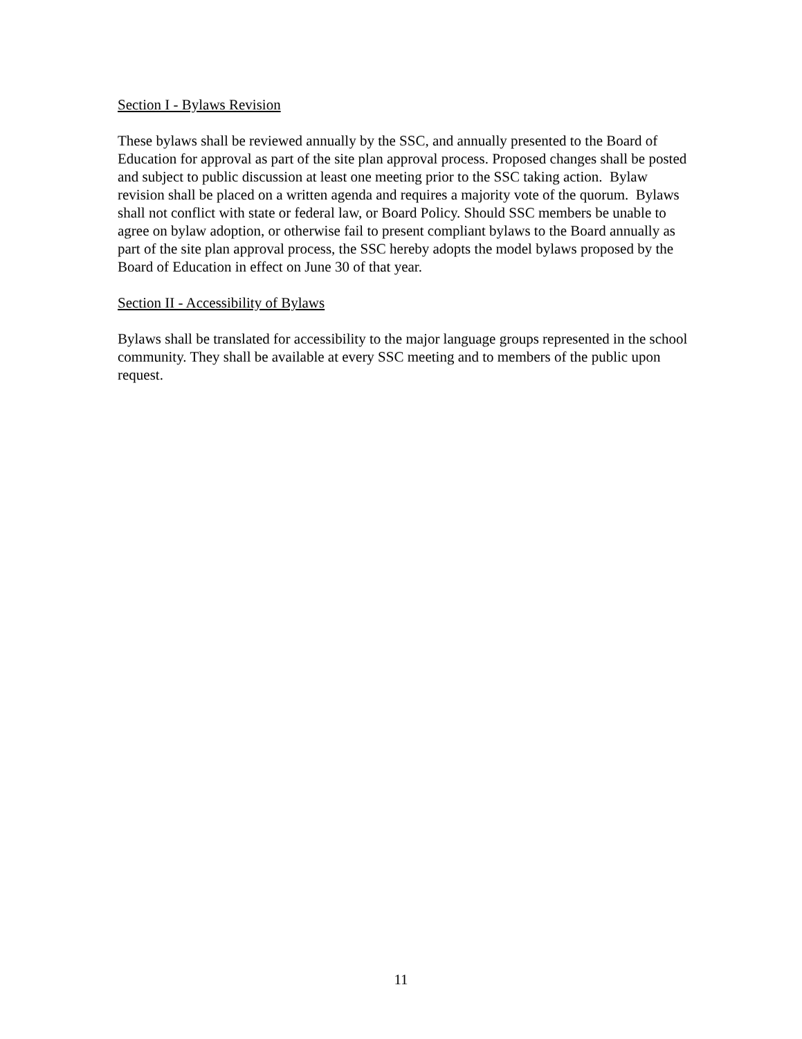Section I - Bylaws Revision
These bylaws shall be reviewed annually by the SSC, and annually presented to the Board of Education for approval as part of the site plan approval process. Proposed changes shall be posted and subject to public discussion at least one meeting prior to the SSC taking action. Bylaw revision shall be placed on a written agenda and requires a majority vote of the quorum. Bylaws shall not conflict with state or federal law, or Board Policy. Should SSC members be unable to agree on bylaw adoption, or otherwise fail to present compliant bylaws to the Board annually as part of the site plan approval process, the SSC hereby adopts the model bylaws proposed by the Board of Education in effect on June 30 of that year.
Section II - Accessibility of Bylaws
Bylaws shall be translated for accessibility to the major language groups represented in the school community. They shall be available at every SSC meeting and to members of the public upon request.
11